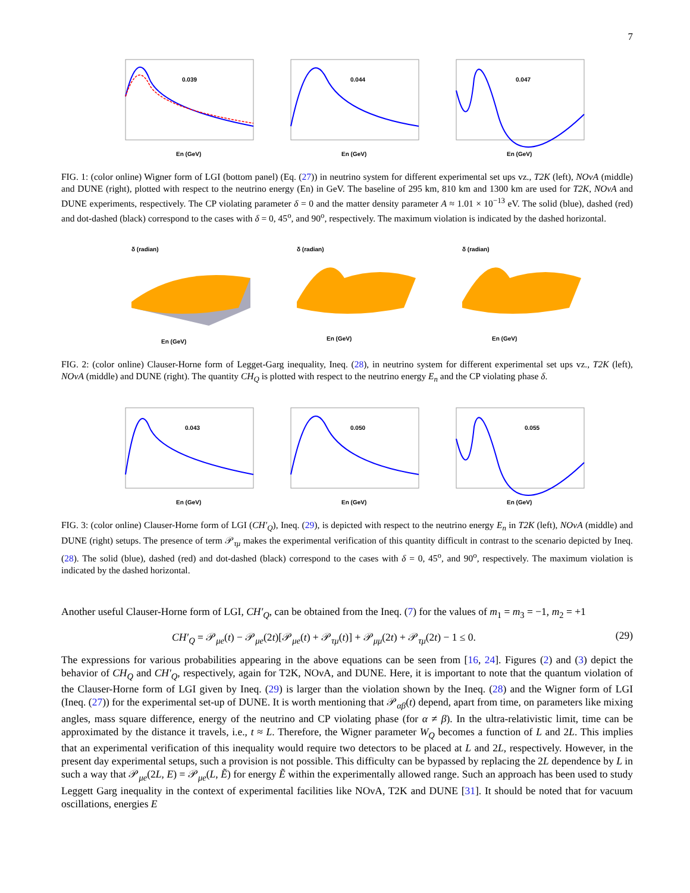7
0.039
En (GeV)
0.044
En (GeV)
0.047
En (GeV)
FIG. 1: (color online) Wigner form of LGI (bottom panel) (Eq. (27)) in neutrino system for different experimental set ups vz., T2K (left), NOνA (middle) and DUNE (right), plotted with respect to the neutrino energy (En) in GeV. The baseline of 295 km, 810 km and 1300 km are used for T2K, NOνA and DUNE experiments, respectively. The CP violating parameter δ = 0 and the matter density parameter A ≈ 1.01 × 10<sup>−13</sup> eV. The solid (blue), dashed (red) and dot-dashed (black) correspond to the cases with δ = 0, 45<sup>o</sup>, and 90<sup>o</sup>, respectively. The maximum violation is indicated by the dashed horizontal.
δ (radian)
En (GeV)
δ (radian)
En (GeV)
δ (radian)
En (GeV)
FIG. 2: (color online) Clauser-Horne form of Legget-Garg inequality, Ineq. (28), in neutrino system for different experimental set ups vz., T2K (left), NOνA (middle) and DUNE (right). The quantity CH<sub>Q</sub> is plotted with respect to the neutrino energy E<sub>n</sub> and the CP violating phase δ.
0.043
En (GeV)
0.050
En (GeV)
0.055
En (GeV)
FIG. 3: (color online) Clauser-Horne form of LGI (CH′<sub>Q</sub>), Ineq. (29), is depicted with respect to the neutrino energy E<sub>n</sub> in T2K (left), NOνA (middle) and DUNE (right) setups. The presence of term 𝒫<sub>τμ</sub> makes the experimental verification of this quantity difficult in contrast to the scenario depicted by Ineq. (28). The solid (blue), dashed (red) and dot-dashed (black) correspond to the cases with δ = 0, 45<sup>o</sup>, and 90<sup>o</sup>, respectively. The maximum violation is indicated by the dashed horizontal.
Another useful Clauser-Horne form of LGI, CH′<sub>Q</sub>, can be obtained from the Ineq. (7) for the values of m<sub>1</sub> = m<sub>3</sub> = −1, m<sub>2</sub> = +1
CH′<sub>Q</sub> = 𝒫<sub>μe</sub>(t) − 𝒫<sub>μe</sub>(2t)[𝒫<sub>μe</sub>(t) + 𝒫<sub>τμ</sub>(t)] + 𝒫<sub>μμ</sub>(2t) + 𝒫<sub>τμ</sub>(2t) − 1 ≤ 0. (29)
The expressions for various probabilities appearing in the above equations can be seen from [16, 24]. Figures (2) and (3) depict the behavior of CH<sub>Q</sub> and CH′<sub>Q</sub>, respectively, again for T2K, NOνA, and DUNE. Here, it is important to note that the quantum violation of the Clauser-Horne form of LGI given by Ineq. (29) is larger than the violation shown by the Ineq. (28) and the Wigner form of LGI (Ineq. (27)) for the experimental set-up of DUNE. It is worth mentioning that 𝒫<sub>αβ</sub>(t) depend, apart from time, on parameters like mixing angles, mass square difference, energy of the neutrino and CP violating phase (for α ≠ β). In the ultra-relativistic limit, time can be approximated by the distance it travels, i.e., t ≈ L. Therefore, the Wigner parameter W<sub>Q</sub> becomes a function of L and 2L. This implies that an experimental verification of this inequality would require two detectors to be placed at L and 2L, respectively. However, in the present day experimental setups, such a provision is not possible. This difficulty can be bypassed by replacing the 2L dependence by L in such a way that 𝒫<sub>μe</sub>(2L, E) = 𝒫<sub>μe</sub>(L, Ẽ) for energy Ẽ within the experimentally allowed range. Such an approach has been used to study Leggett Garg inequality in the context of experimental facilities like NOνA, T2K and DUNE [31]. It should be noted that for vacuum oscillations, energies E